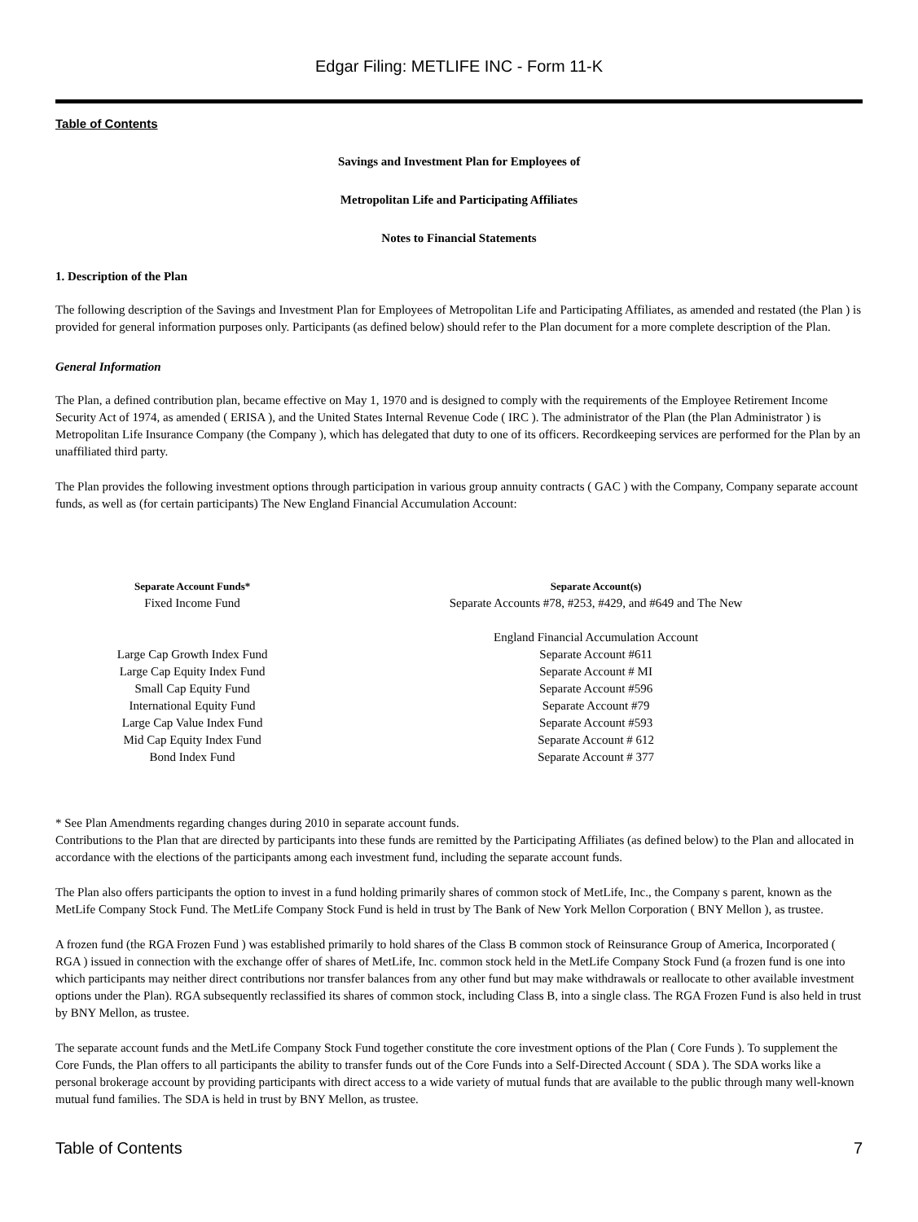Edgar Filing: METLIFE INC - Form 11-K
Table of Contents
Savings and Investment Plan for Employees of
Metropolitan Life and Participating Affiliates
Notes to Financial Statements
1. Description of the Plan
The following description of the Savings and Investment Plan for Employees of Metropolitan Life and Participating Affiliates, as amended and restated (the Plan ) is provided for general information purposes only. Participants (as defined below) should refer to the Plan document for a more complete description of the Plan.
General Information
The Plan, a defined contribution plan, became effective on May 1, 1970 and is designed to comply with the requirements of the Employee Retirement Income Security Act of 1974, as amended ( ERISA ), and the United States Internal Revenue Code ( IRC ). The administrator of the Plan (the Plan Administrator ) is Metropolitan Life Insurance Company (the Company ), which has delegated that duty to one of its officers. Recordkeeping services are performed for the Plan by an unaffiliated third party.
The Plan provides the following investment options through participation in various group annuity contracts ( GAC ) with the Company, Company separate account funds, as well as (for certain participants) The New England Financial Accumulation Account:
| Separate Account Funds* | Separate Account(s) |
| --- | --- |
| Fixed Income Fund | Separate Accounts #78, #253, #429, and #649 and The New England Financial Accumulation Account |
| Large Cap Growth Index Fund | Separate Account #611 |
| Large Cap Equity Index Fund | Separate Account # MI |
| Small Cap Equity Fund | Separate Account #596 |
| International Equity Fund | Separate Account #79 |
| Large Cap Value Index Fund | Separate Account #593 |
| Mid Cap Equity Index Fund | Separate Account # 612 |
| Bond Index Fund | Separate Account # 377 |
* See Plan Amendments regarding changes during 2010 in separate account funds.
Contributions to the Plan that are directed by participants into these funds are remitted by the Participating Affiliates (as defined below) to the Plan and allocated in accordance with the elections of the participants among each investment fund, including the separate account funds.
The Plan also offers participants the option to invest in a fund holding primarily shares of common stock of MetLife, Inc., the Company s parent, known as the MetLife Company Stock Fund. The MetLife Company Stock Fund is held in trust by The Bank of New York Mellon Corporation ( BNY Mellon ), as trustee.
A frozen fund (the RGA Frozen Fund ) was established primarily to hold shares of the Class B common stock of Reinsurance Group of America, Incorporated ( RGA ) issued in connection with the exchange offer of shares of MetLife, Inc. common stock held in the MetLife Company Stock Fund (a frozen fund is one into which participants may neither direct contributions nor transfer balances from any other fund but may make withdrawals or reallocate to other available investment options under the Plan). RGA subsequently reclassified its shares of common stock, including Class B, into a single class. The RGA Frozen Fund is also held in trust by BNY Mellon, as trustee.
The separate account funds and the MetLife Company Stock Fund together constitute the core investment options of the Plan ( Core Funds ). To supplement the Core Funds, the Plan offers to all participants the ability to transfer funds out of the Core Funds into a Self-Directed Account ( SDA ). The SDA works like a personal brokerage account by providing participants with direct access to a wide variety of mutual funds that are available to the public through many well-known mutual fund families. The SDA is held in trust by BNY Mellon, as trustee.
Table of Contents 7